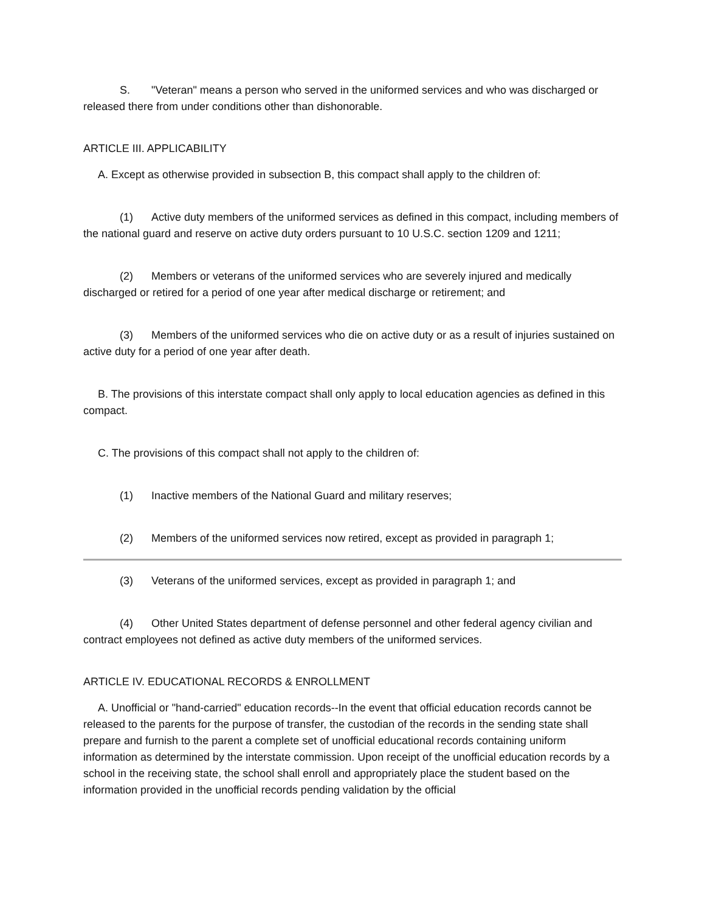S. "Veteran" means a person who served in the uniformed services and who was discharged or released there from under conditions other than dishonorable.
ARTICLE III. APPLICABILITY
A. Except as otherwise provided in subsection B, this compact shall apply to the children of:
(1) Active duty members of the uniformed services as defined in this compact, including members of the national guard and reserve on active duty orders pursuant to 10 U.S.C. section 1209 and 1211;
(2) Members or veterans of the uniformed services who are severely injured and medically discharged or retired for a period of one year after medical discharge or retirement; and
(3) Members of the uniformed services who die on active duty or as a result of injuries sustained on active duty for a period of one year after death.
B. The provisions of this interstate compact shall only apply to local education agencies as defined in this compact.
C. The provisions of this compact shall not apply to the children of:
(1) Inactive members of the National Guard and military reserves;
(2) Members of the uniformed services now retired, except as provided in paragraph 1;
(3) Veterans of the uniformed services, except as provided in paragraph 1; and
(4) Other United States department of defense personnel and other federal agency civilian and contract employees not defined as active duty members of the uniformed services.
ARTICLE IV. EDUCATIONAL RECORDS & ENROLLMENT
A. Unofficial or "hand-carried" education records--In the event that official education records cannot be released to the parents for the purpose of transfer, the custodian of the records in the sending state shall prepare and furnish to the parent a complete set of unofficial educational records containing uniform information as determined by the interstate commission. Upon receipt of the unofficial education records by a school in the receiving state, the school shall enroll and appropriately place the student based on the information provided in the unofficial records pending validation by the official